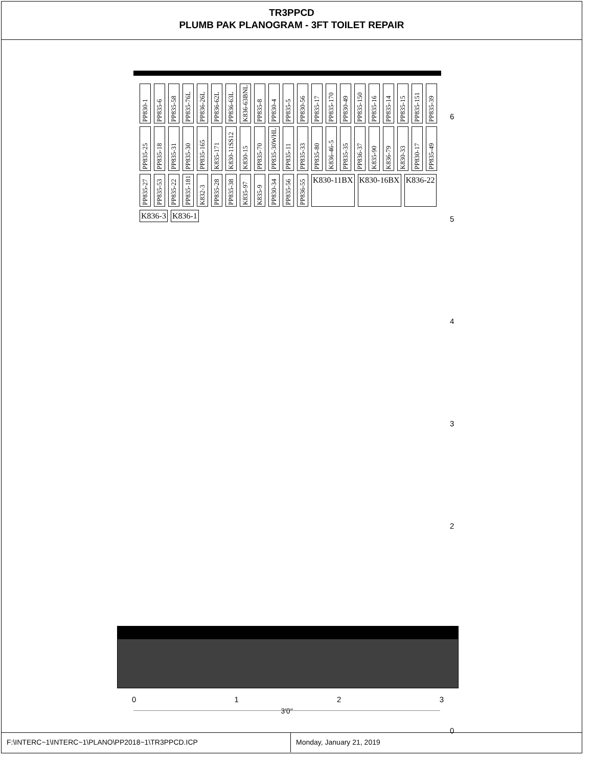TR3PPCD
PLUMB PAK PLANOGRAM - 3FT TOILET REPAIR
PP830-1 PP835-6 PP835-58 PP835-76L PP836-26L PP836-62L PP836-63L K836-63BNL PP835-8 PP830-4 PP835-5 PP830-56 PP835-17 PP835-170 PP830-49 PP835-150 PP835-16 PP835-14 PP835-15 PP835-151 PP835-39 PP835-25 PP835-18 PP835-31 PP835-30 PP835-165 K835-171 K830-11SS12 K830-15 PP835-70 PP835-30WHL PP835-11 PP835-33 PP835-80 K836-46-5 PP835-35 PP836-37 K835-90 K836-79 K830-33 PP830-17 PP835-49 PP835-27 PP835-53 PP835-22 PP835-181 K832-3 PP835-28 PP835-38 K835-97 K835-9 PP830-34 PP835-56 PP836-55 K830-11BX K830-16BX K836-22 K836-3 K836-1
6
5
4
3
2
1
0
0 1 2 3
3'0"
F:\INTERC~1\INTERC~1\PLANO\PP2018~1\TR3PPCD.ICP Monday, January 21, 2019